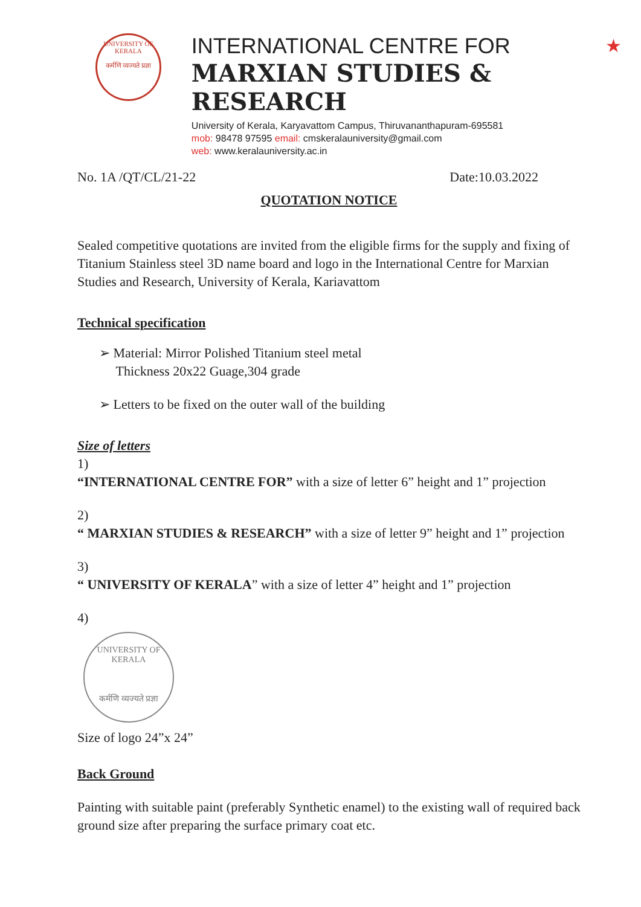★
UNIVERSITY OF KERALA
कर्मणि व्यज्यते प्रज्ञा
INTERNATIONAL CENTRE FOR
MARXIAN STUDIES & RESEARCH
University of Kerala, Karyavattom Campus, Thiruvananthapuram-695581
mob: 98478 97595 email: cmskeralauniversity@gmail.com
web: www.keralauniversity.ac.in
No. 1A /QT/CL/21-22 Date:10.03.2022
QUOTATION NOTICE
Sealed competitive quotations are invited from the eligible firms for the supply and fixing of Titanium Stainless steel 3D name board and logo in the International Centre for Marxian Studies and Research, University of Kerala, Kariavattom
Technical specification
➢ Material: Mirror Polished Titanium steel metal
Thickness 20x22 Guage,304 grade
➢ Letters to be fixed on the outer wall of the building
Size of letters
1)
“INTERNATIONAL CENTRE FOR” with a size of letter 6” height and 1” projection
2)
“ MARXIAN STUDIES & RESEARCH” with a size of letter 9” height and 1” projection
3)
“ UNIVERSITY OF KERALA” with a size of letter 4” height and 1” projection
4)
UNIVERSITY OF KERALA
कर्मणि व्यज्यते प्रज्ञा
Size of logo 24”x 24”
Back Ground
Painting with suitable paint (preferably Synthetic enamel) to the existing wall of required back ground size after preparing the surface primary coat etc.